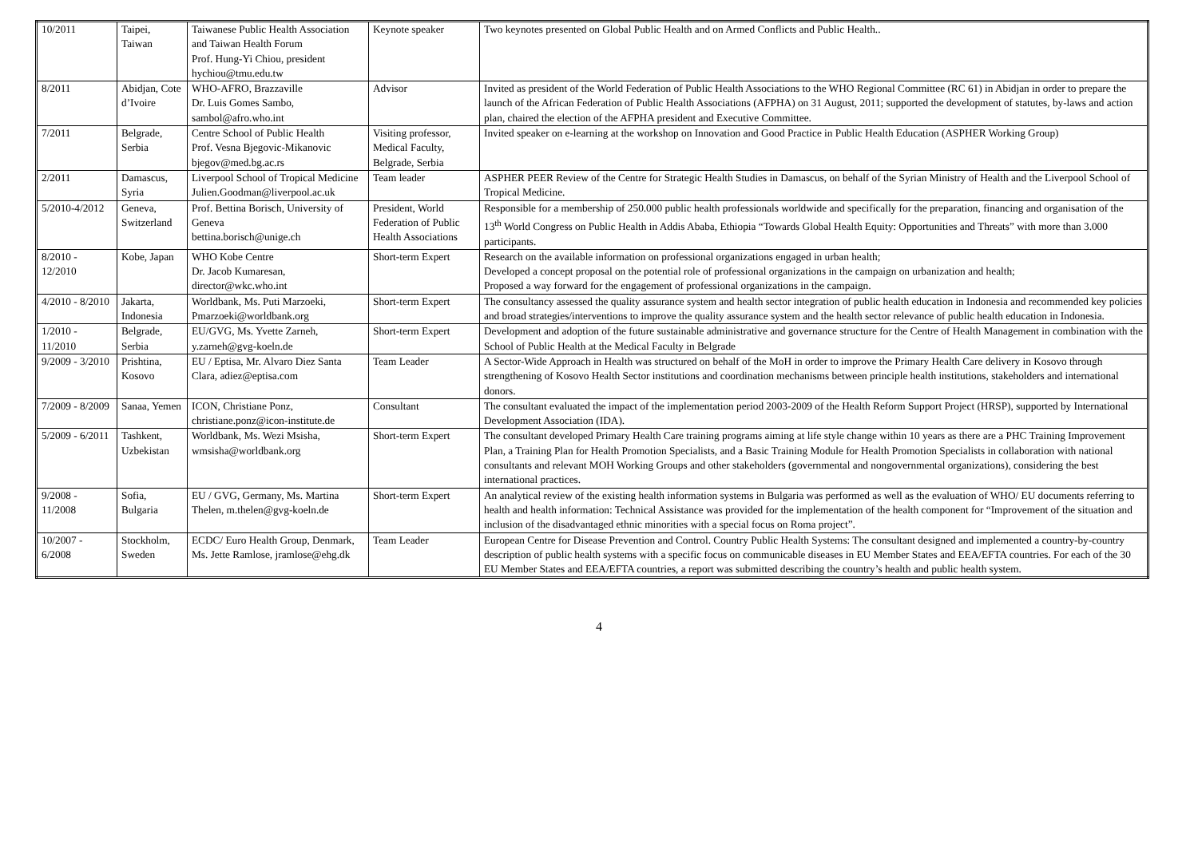| 10/2011 | Taipei, Taiwan | Taiwanese Public Health Association and Taiwan Health Forum Prof. Hung-Yi Chiou, president hychiou@tmu.edu.tw | Keynote speaker | Two keynotes presented on Global Public Health and on Armed Conflicts and Public Health.. |
| 8/2011 | Abidjan, Cote d’Ivoire | WHO-AFRO, Brazzaville Dr. Luis Gomes Sambo, sambol@afro.who.int | Advisor | Invited as president of the World Federation of Public Health Associations to the WHO Regional Committee (RC 61) in Abidjan in order to prepare the launch of the African Federation of Public Health Associations (AFPHA) on 31 August, 2011; supported the development of statutes, by-laws and action plan, chaired the election of the AFPHA president and Executive Committee. |
| 7/2011 | Belgrade, Serbia | Centre School of Public Health Prof. Vesna Bjegovic-Mikanovic bjegov@med.bg.ac.rs | Visiting professor, Medical Faculty, Belgrade, Serbia | Invited speaker on e-learning at the workshop on Innovation and Good Practice in Public Health Education (ASPHER Working Group) |
| 2/2011 | Damascus, Syria | Liverpool School of Tropical Medicine Julien.Goodman@liverpool.ac.uk | Team leader | ASPHER PEER Review of the Centre for Strategic Health Studies in Damascus, on behalf of the Syrian Ministry of Health and the Liverpool School of Tropical Medicine. |
| 5/2010-4/2012 | Geneva, Switzerland | Prof. Bettina Borisch, University of Geneva bettina.borisch@unige.ch | President, World Federation of Public Health Associations | Responsible for a membership of 250.000 public health professionals worldwide and specifically for the preparation, financing and organisation of the 13<sup>th</sup> World Congress on Public Health in Addis Ababa, Ethiopia “Towards Global Health Equity: Opportunities and Threats” with more than 3.000 participants. |
| 8/2010 - 12/2010 | Kobe, Japan | WHO Kobe Centre Dr. Jacob Kumaresan, director@wkc.who.int | Short-term Expert | Research on the available information on professional organizations engaged in urban health; Developed a concept proposal on the potential role of professional organizations in the campaign on urbanization and health; Proposed a way forward for the engagement of professional organizations in the campaign. |
| 4/2010 - 8/2010 | Jakarta, Indonesia | Worldbank, Ms. Puti Marzoeki, Pmarzoeki@worldbank.org | Short-term Expert | The consultancy assessed the quality assurance system and health sector integration of public health education in Indonesia and recommended key policies and broad strategies/interventions to improve the quality assurance system and the health sector relevance of public health education in Indonesia. |
| 1/2010 - 11/2010 | Belgrade, Serbia | EU/GVG, Ms. Yvette Zarneh, y.zarneh@gvg-koeln.de | Short-term Expert | Development and adoption of the future sustainable administrative and governance structure for the Centre of Health Management in combination with the School of Public Health at the Medical Faculty in Belgrade |
| 9/2009 - 3/2010 | Prishtina, Kosovo | EU / Eptisa, Mr. Alvaro Diez Santa Clara, adiez@eptisa.com | Team Leader | A Sector-Wide Approach in Health was structured on behalf of the MoH in order to improve the Primary Health Care delivery in Kosovo through strengthening of Kosovo Health Sector institutions and coordination mechanisms between principle health institutions, stakeholders and international donors. |
| 7/2009 - 8/2009 | Sanaa, Yemen | ICON, Christiane Ponz, christiane.ponz@icon-institute.de | Consultant | The consultant evaluated the impact of the implementation period 2003-2009 of the Health Reform Support Project (HRSP), supported by International Development Association (IDA). |
| 5/2009 - 6/2011 | Tashkent, Uzbekistan | Worldbank, Ms. Wezi Msisha, wmsisha@worldbank.org | Short-term Expert | The consultant developed Primary Health Care training programs aiming at life style change within 10 years as there are a PHC Training Improvement Plan, a Training Plan for Health Promotion Specialists, and a Basic Training Module for Health Promotion Specialists in collaboration with national consultants and relevant MOH Working Groups and other stakeholders (governmental and nongovernmental organizations), considering the best international practices. |
| 9/2008 - 11/2008 | Sofia, Bulgaria | EU / GVG, Germany, Ms. Martina Thelen, m.thelen@gvg-koeln.de | Short-term Expert | An analytical review of the existing health information systems in Bulgaria was performed as well as the evaluation of WHO/ EU documents referring to health and health information: Technical Assistance was provided for the implementation of the health component for “Improvement of the situation and inclusion of the disadvantaged ethnic minorities with a special focus on Roma project”. |
| 10/2007 - 6/2008 | Stockholm, Sweden | ECDC/ Euro Health Group, Denmark, Ms. Jette Ramlose, jramlose@ehg.dk | Team Leader | European Centre for Disease Prevention and Control. Country Public Health Systems: The consultant designed and implemented a country-by-country description of public health systems with a specific focus on communicable diseases in EU Member States and EEA/EFTA countries. For each of the 30 EU Member States and EEA/EFTA countries, a report was submitted describing the country’s health and public health system. |
4